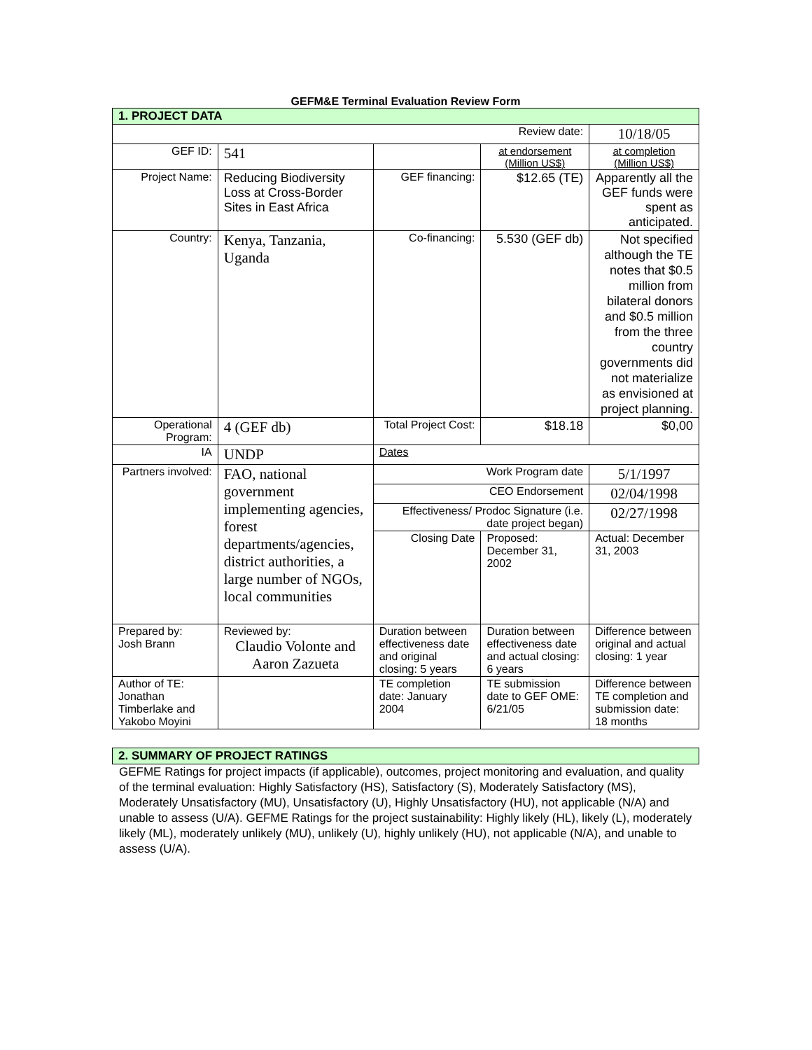GEFM&E Terminal Evaluation Review Form
| 1. PROJECT DATA | | | | |
| Review date: | | | | 10/18/05 |
| GEF ID: | 541 | | at endorsement (Million US$) | at completion (Million US$) |
| Project Name: | Reducing Biodiversity Loss at Cross-Border Sites in East Africa | GEF financing: | $12.65 (TE) | Apparently all the GEF funds were spent as anticipated. |
| Country: | Kenya, Tanzania, Uganda | Co-financing: | 5.530 (GEF db) | Not specified although the TE notes that $0.5 million from bilateral donors and $0.5 million from the three country governments did not materialize as envisioned at project planning. |
| Operational Program: | 4 (GEF db) | Total Project Cost: | $18.18 | $0,00 |
| IA | UNDP | Dates | | |
| Partners involved: | FAO, national government implementing agencies, forest departments/agencies, district authorities, a large number of NGOs, local communities | Work Program date | | 5/1/1997 |
| | | CEO Endorsement | | 02/04/1998 |
| | | Effectiveness/ Prodoc Signature (i.e. date project began) | | 02/27/1998 |
| | | Closing Date | Proposed: December 31, 2002 | Actual: December 31, 2003 |
| Prepared by: Josh Brann | Reviewed by: Claudio Volonte and Aaron Zazueta | Duration between effectiveness date and original closing: 5 years | Duration between effectiveness date and actual closing: 6 years | Difference between original and actual closing: 1 year |
| Author of TE: Jonathan Timberlake and Yakobo Moyini | | TE completion date: January 2004 | TE submission date to GEF OME: 6/21/05 | Difference between TE completion and submission date: 18 months |
| 2. SUMMARY OF PROJECT RATINGS |
GEFME Ratings for project impacts (if applicable), outcomes, project monitoring and evaluation, and quality of the terminal evaluation: Highly Satisfactory (HS), Satisfactory (S), Moderately Satisfactory (MS), Moderately Unsatisfactory (MU), Unsatisfactory (U), Highly Unsatisfactory (HU), not applicable (N/A) and unable to assess (U/A). GEFME Ratings for the project sustainability: Highly likely (HL), likely (L), moderately likely (ML), moderately unlikely (MU), unlikely (U), highly unlikely (HU), not applicable (N/A), and unable to assess (U/A).